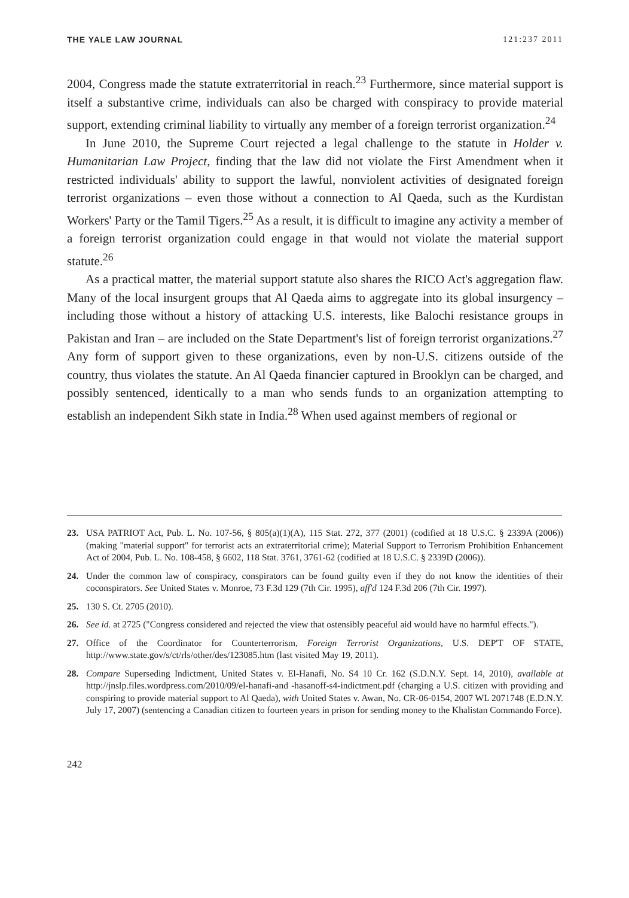THE YALE LAW JOURNAL 121:237 2011
2004, Congress made the statute extraterritorial in reach.<sup>23</sup> Furthermore, since material support is itself a substantive crime, individuals can also be charged with conspiracy to provide material support, extending criminal liability to virtually any member of a foreign terrorist organization.<sup>24</sup>
In June 2010, the Supreme Court rejected a legal challenge to the statute in Holder v. Humanitarian Law Project, finding that the law did not violate the First Amendment when it restricted individuals' ability to support the lawful, nonviolent activities of designated foreign terrorist organizations – even those without a connection to Al Qaeda, such as the Kurdistan Workers' Party or the Tamil Tigers.<sup>25</sup> As a result, it is difficult to imagine any activity a member of a foreign terrorist organization could engage in that would not violate the material support statute.<sup>26</sup>
As a practical matter, the material support statute also shares the RICO Act's aggregation flaw. Many of the local insurgent groups that Al Qaeda aims to aggregate into its global insurgency – including those without a history of attacking U.S. interests, like Balochi resistance groups in Pakistan and Iran – are included on the State Department's list of foreign terrorist organizations.<sup>27</sup> Any form of support given to these organizations, even by non-U.S. citizens outside of the country, thus violates the statute. An Al Qaeda financier captured in Brooklyn can be charged, and possibly sentenced, identically to a man who sends funds to an organization attempting to establish an independent Sikh state in India.<sup>28</sup> When used against members of regional or
23. USA PATRIOT Act, Pub. L. No. 107-56, § 805(a)(1)(A), 115 Stat. 272, 377 (2001) (codified at 18 U.S.C. § 2339A (2006)) (making "material support" for terrorist acts an extraterritorial crime); Material Support to Terrorism Prohibition Enhancement Act of 2004, Pub. L. No. 108-458, § 6602, 118 Stat. 3761, 3761-62 (codified at 18 U.S.C. § 2339D (2006)).
24. Under the common law of conspiracy, conspirators can be found guilty even if they do not know the identities of their coconspirators. See United States v. Monroe, 73 F.3d 129 (7th Cir. 1995), aff'd 124 F.3d 206 (7th Cir. 1997).
25. 130 S. Ct. 2705 (2010).
26. See id. at 2725 ("Congress considered and rejected the view that ostensibly peaceful aid would have no harmful effects.").
27. Office of the Coordinator for Counterterrorism, Foreign Terrorist Organizations, U.S. DEP'T OF STATE, http://www.state.gov/s/ct/rls/other/des/123085.htm (last visited May 19, 2011).
28. Compare Superseding Indictment, United States v. El-Hanafi, No. S4 10 Cr. 162 (S.D.N.Y. Sept. 14, 2010), available at http://jnslp.files.wordpress.com/2010/09/el-hanafi-and -hasanoff-s4-indictment.pdf (charging a U.S. citizen with providing and conspiring to provide material support to Al Qaeda), with United States v. Awan, No. CR-06-0154, 2007 WL 2071748 (E.D.N.Y. July 17, 2007) (sentencing a Canadian citizen to fourteen years in prison for sending money to the Khalistan Commando Force).
242